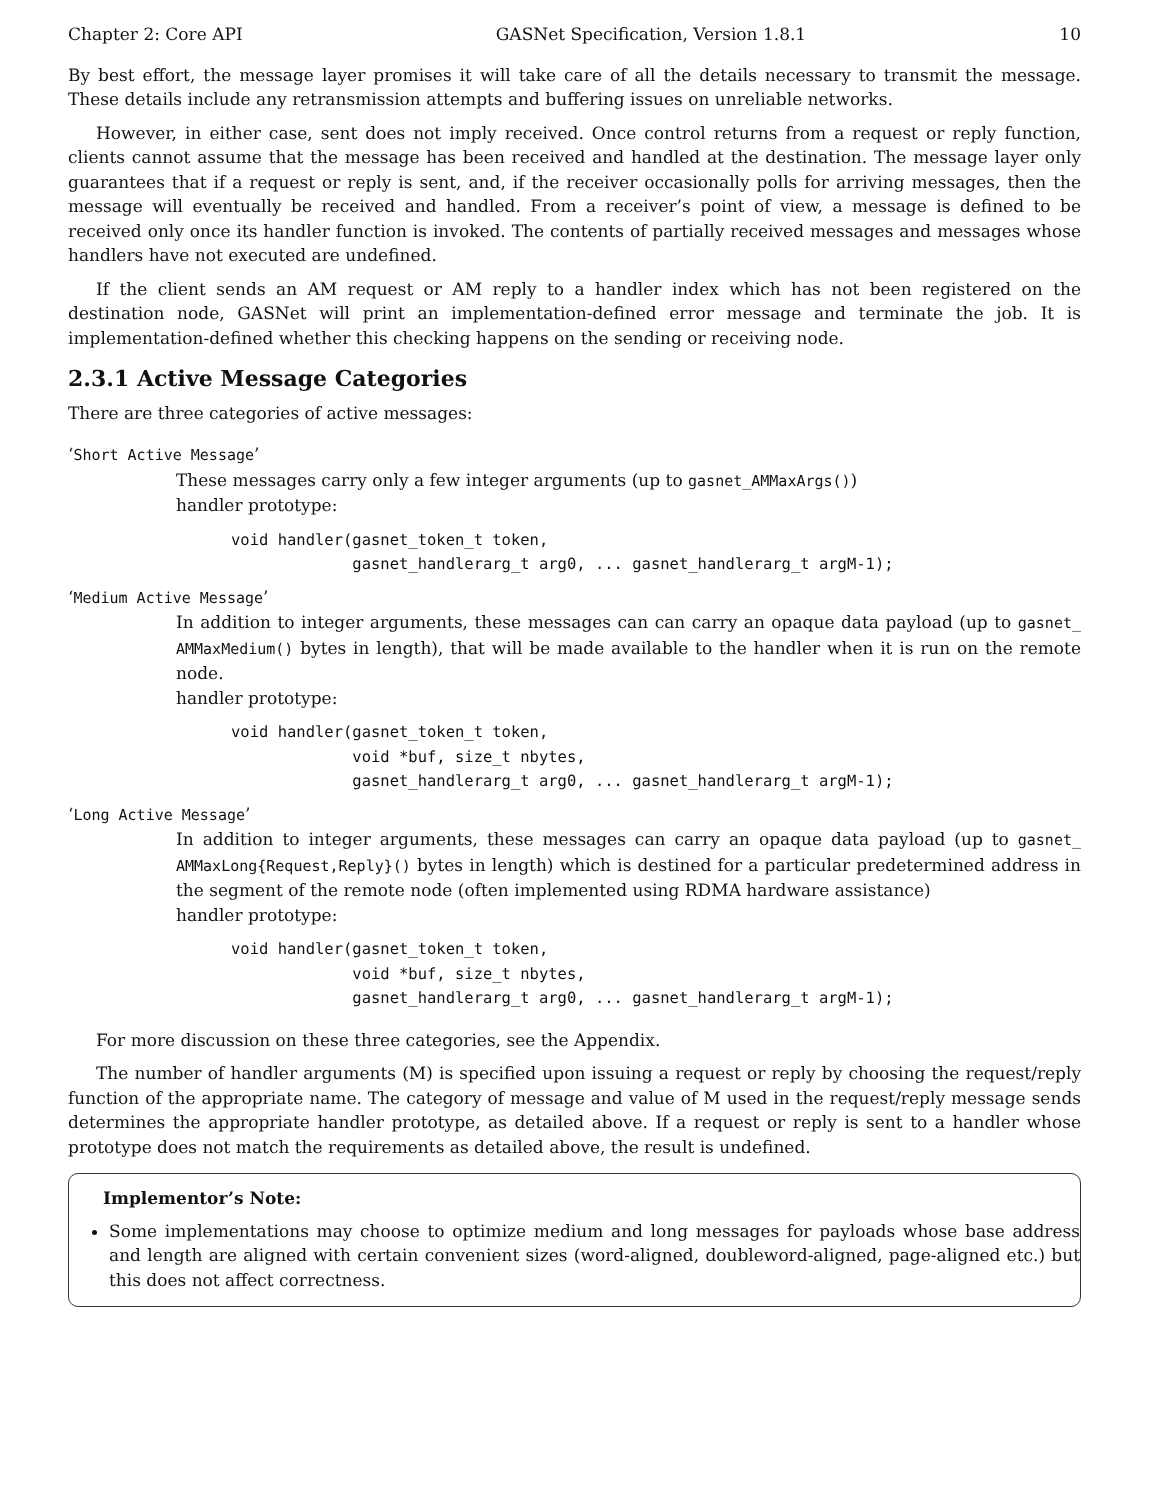Chapter 2: Core API GASNet Specification, Version 1.8.1 10
By best effort, the message layer promises it will take care of all the details necessary to transmit the message. These details include any retransmission attempts and buffering issues on unreliable networks.
However, in either case, sent does not imply received. Once control returns from a request or reply function, clients cannot assume that the message has been received and handled at the destination. The message layer only guarantees that if a request or reply is sent, and, if the receiver occasionally polls for arriving messages, then the message will eventually be received and handled. From a receiver’s point of view, a message is defined to be received only once its handler function is invoked. The contents of partially received messages and messages whose handlers have not executed are undefined.
If the client sends an AM request or AM reply to a handler index which has not been registered on the destination node, GASNet will print an implementation-defined error message and terminate the job. It is implementation-defined whether this checking happens on the sending or receiving node.
2.3.1 Active Message Categories
There are three categories of active messages:
‘Short Active Message’
These messages carry only a few integer arguments (up to gasnet_AMMaxArgs())
handler prototype:
void handler(gasnet_token_t token,
             gasnet_handlerarg_t arg0, ... gasnet_handlerarg_t argM-1);
‘Medium Active Message’
In addition to integer arguments, these messages can can carry an opaque data payload (up to gasnet_ AMMaxMedium() bytes in length), that will be made available to the handler when it is run on the remote node.
handler prototype:
void handler(gasnet_token_t token,
             void *buf, size_t nbytes,
             gasnet_handlerarg_t arg0, ... gasnet_handlerarg_t argM-1);
‘Long Active Message’
In addition to integer arguments, these messages can carry an opaque data payload (up to gasnet_ AMMaxLong{Request,Reply}() bytes in length) which is destined for a particular predetermined address in the segment of the remote node (often implemented using RDMA hardware assistance)
handler prototype:
void handler(gasnet_token_t token,
             void *buf, size_t nbytes,
             gasnet_handlerarg_t arg0, ... gasnet_handlerarg_t argM-1);
For more discussion on these three categories, see the Appendix.
The number of handler arguments (M) is specified upon issuing a request or reply by choosing the request/reply function of the appropriate name. The category of message and value of M used in the request/reply message sends determines the appropriate handler prototype, as detailed above. If a request or reply is sent to a handler whose prototype does not match the requirements as detailed above, the result is undefined.
Implementor’s Note:
Some implementations may choose to optimize medium and long messages for payloads whose base address and length are aligned with certain convenient sizes (word-aligned, doubleword-aligned, page-aligned etc.) but this does not affect correctness.